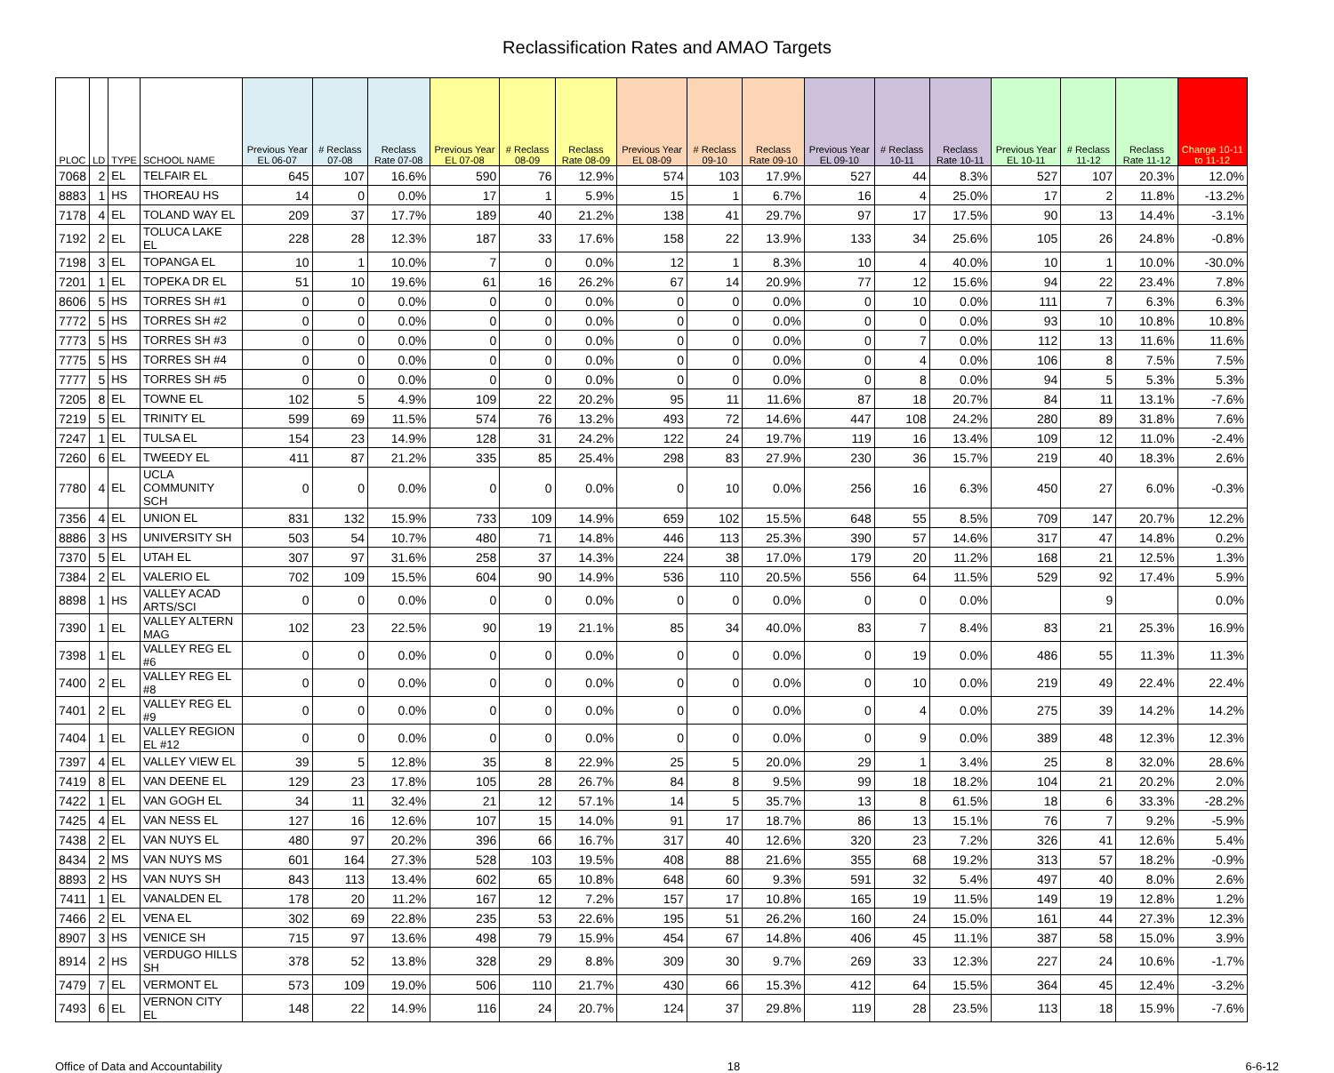Reclassification Rates and AMAO Targets
| PLOC | LD | TYPE | SCHOOL NAME | Previous Year EL 06-07 | # Reclass 07-08 | Reclass Rate 07-08 | Previous Year EL 07-08 | # Reclass 08-09 | Reclass Rate 08-09 | Previous Year EL 08-09 | # Reclass 09-10 | Reclass Rate 09-10 | Previous Year EL 09-10 | # Reclass 10-11 | Reclass Rate 10-11 | Previous Year EL 10-11 | # Reclass 11-12 | Reclass Rate 11-12 | Change 10-11 to 11-12 |
| --- | --- | --- | --- | --- | --- | --- | --- | --- | --- | --- | --- | --- | --- | --- | --- | --- | --- | --- | --- |
| 7068 | 2 | EL | TELFAIR EL | 645 | 107 | 16.6% | 590 | 76 | 12.9% | 574 | 103 | 17.9% | 527 | 44 | 8.3% | 527 | 107 | 20.3% | 12.0% |
| 8883 | 1 | HS | THOREAU HS | 14 | 0 | 0.0% | 17 | 1 | 5.9% | 15 | 1 | 6.7% | 16 | 4 | 25.0% | 17 | 2 | 11.8% | -13.2% |
| 7178 | 4 | EL | TOLAND WAY EL | 209 | 37 | 17.7% | 189 | 40 | 21.2% | 138 | 41 | 29.7% | 97 | 17 | 17.5% | 90 | 13 | 14.4% | -3.1% |
| 7192 | 2 | EL | TOLUCA LAKE EL | 228 | 28 | 12.3% | 187 | 33 | 17.6% | 158 | 22 | 13.9% | 133 | 34 | 25.6% | 105 | 26 | 24.8% | -0.8% |
| 7198 | 3 | EL | TOPANGA EL | 10 | 1 | 10.0% | 7 | 0 | 0.0% | 12 | 1 | 8.3% | 10 | 4 | 40.0% | 10 | 1 | 10.0% | -30.0% |
| 7201 | 1 | EL | TOPEKA DR EL | 51 | 10 | 19.6% | 61 | 16 | 26.2% | 67 | 14 | 20.9% | 77 | 12 | 15.6% | 94 | 22 | 23.4% | 7.8% |
| 8606 | 5 | HS | TORRES SH #1 | 0 | 0 | 0.0% | 0 | 0 | 0.0% | 0 | 0 | 0.0% | 0 | 10 | 0.0% | 111 | 7 | 6.3% | 6.3% |
| 7772 | 5 | HS | TORRES SH #2 | 0 | 0 | 0.0% | 0 | 0 | 0.0% | 0 | 0 | 0.0% | 0 | 0 | 0.0% | 93 | 10 | 10.8% | 10.8% |
| 7773 | 5 | HS | TORRES SH #3 | 0 | 0 | 0.0% | 0 | 0 | 0.0% | 0 | 0 | 0.0% | 0 | 7 | 0.0% | 112 | 13 | 11.6% | 11.6% |
| 7775 | 5 | HS | TORRES SH #4 | 0 | 0 | 0.0% | 0 | 0 | 0.0% | 0 | 0 | 0.0% | 0 | 4 | 0.0% | 106 | 8 | 7.5% | 7.5% |
| 7777 | 5 | HS | TORRES SH #5 | 0 | 0 | 0.0% | 0 | 0 | 0.0% | 0 | 0 | 0.0% | 0 | 8 | 0.0% | 94 | 5 | 5.3% | 5.3% |
| 7205 | 8 | EL | TOWNE EL | 102 | 5 | 4.9% | 109 | 22 | 20.2% | 95 | 11 | 11.6% | 87 | 18 | 20.7% | 84 | 11 | 13.1% | -7.6% |
| 7219 | 5 | EL | TRINITY EL | 599 | 69 | 11.5% | 574 | 76 | 13.2% | 493 | 72 | 14.6% | 447 | 108 | 24.2% | 280 | 89 | 31.8% | 7.6% |
| 7247 | 1 | EL | TULSA EL | 154 | 23 | 14.9% | 128 | 31 | 24.2% | 122 | 24 | 19.7% | 119 | 16 | 13.4% | 109 | 12 | 11.0% | -2.4% |
| 7260 | 6 | EL | TWEEDY EL | 411 | 87 | 21.2% | 335 | 85 | 25.4% | 298 | 83 | 27.9% | 230 | 36 | 15.7% | 219 | 40 | 18.3% | 2.6% |
| 7780 | 4 | EL | UCLA COMMUNITY SCH | 0 | 0 | 0.0% | 0 | 0 | 0.0% | 0 | 10 | 0.0% | 256 | 16 | 6.3% | 450 | 27 | 6.0% | -0.3% |
| 7356 | 4 | EL | UNION EL | 831 | 132 | 15.9% | 733 | 109 | 14.9% | 659 | 102 | 15.5% | 648 | 55 | 8.5% | 709 | 147 | 20.7% | 12.2% |
| 8886 | 3 | HS | UNIVERSITY SH | 503 | 54 | 10.7% | 480 | 71 | 14.8% | 446 | 113 | 25.3% | 390 | 57 | 14.6% | 317 | 47 | 14.8% | 0.2% |
| 7370 | 5 | EL | UTAH EL | 307 | 97 | 31.6% | 258 | 37 | 14.3% | 224 | 38 | 17.0% | 179 | 20 | 11.2% | 168 | 21 | 12.5% | 1.3% |
| 7384 | 2 | EL | VALERIO EL | 702 | 109 | 15.5% | 604 | 90 | 14.9% | 536 | 110 | 20.5% | 556 | 64 | 11.5% | 529 | 92 | 17.4% | 5.9% |
| 8898 | 1 | HS | VALLEY ACAD ARTS/SCI | 0 | 0 | 0.0% | 0 | 0 | 0.0% | 0 | 0 | 0.0% | 0 | 0 | 0.0% | | 9 | | 0.0% |
| 7390 | 1 | EL | VALLEY ALTERN MAG | 102 | 23 | 22.5% | 90 | 19 | 21.1% | 85 | 34 | 40.0% | 83 | 7 | 8.4% | 83 | 21 | 25.3% | 16.9% |
| 7398 | 1 | EL | VALLEY REG EL #6 | 0 | 0 | 0.0% | 0 | 0 | 0.0% | 0 | 0 | 0.0% | 0 | 19 | 0.0% | 486 | 55 | 11.3% | 11.3% |
| 7400 | 2 | EL | VALLEY REG EL #8 | 0 | 0 | 0.0% | 0 | 0 | 0.0% | 0 | 0 | 0.0% | 0 | 10 | 0.0% | 219 | 49 | 22.4% | 22.4% |
| 7401 | 2 | EL | VALLEY REG EL #9 | 0 | 0 | 0.0% | 0 | 0 | 0.0% | 0 | 0 | 0.0% | 0 | 4 | 0.0% | 275 | 39 | 14.2% | 14.2% |
| 7404 | 1 | EL | VALLEY REGION EL #12 | 0 | 0 | 0.0% | 0 | 0 | 0.0% | 0 | 0 | 0.0% | 0 | 9 | 0.0% | 389 | 48 | 12.3% | 12.3% |
| 7397 | 4 | EL | VALLEY VIEW EL | 39 | 5 | 12.8% | 35 | 8 | 22.9% | 25 | 5 | 20.0% | 29 | 1 | 3.4% | 25 | 8 | 32.0% | 28.6% |
| 7419 | 8 | EL | VAN DEENE EL | 129 | 23 | 17.8% | 105 | 28 | 26.7% | 84 | 8 | 9.5% | 99 | 18 | 18.2% | 104 | 21 | 20.2% | 2.0% |
| 7422 | 1 | EL | VAN GOGH EL | 34 | 11 | 32.4% | 21 | 12 | 57.1% | 14 | 5 | 35.7% | 13 | 8 | 61.5% | 18 | 6 | 33.3% | -28.2% |
| 7425 | 4 | EL | VAN NESS EL | 127 | 16 | 12.6% | 107 | 15 | 14.0% | 91 | 17 | 18.7% | 86 | 13 | 15.1% | 76 | 7 | 9.2% | -5.9% |
| 7438 | 2 | EL | VAN NUYS EL | 480 | 97 | 20.2% | 396 | 66 | 16.7% | 317 | 40 | 12.6% | 320 | 23 | 7.2% | 326 | 41 | 12.6% | 5.4% |
| 8434 | 2 | MS | VAN NUYS MS | 601 | 164 | 27.3% | 528 | 103 | 19.5% | 408 | 88 | 21.6% | 355 | 68 | 19.2% | 313 | 57 | 18.2% | -0.9% |
| 8893 | 2 | HS | VAN NUYS SH | 843 | 113 | 13.4% | 602 | 65 | 10.8% | 648 | 60 | 9.3% | 591 | 32 | 5.4% | 497 | 40 | 8.0% | 2.6% |
| 7411 | 1 | EL | VANALDEN EL | 178 | 20 | 11.2% | 167 | 12 | 7.2% | 157 | 17 | 10.8% | 165 | 19 | 11.5% | 149 | 19 | 12.8% | 1.2% |
| 7466 | 2 | EL | VENA EL | 302 | 69 | 22.8% | 235 | 53 | 22.6% | 195 | 51 | 26.2% | 160 | 24 | 15.0% | 161 | 44 | 27.3% | 12.3% |
| 8907 | 3 | HS | VENICE SH | 715 | 97 | 13.6% | 498 | 79 | 15.9% | 454 | 67 | 14.8% | 406 | 45 | 11.1% | 387 | 58 | 15.0% | 3.9% |
| 8914 | 2 | HS | VERDUGO HILLS SH | 378 | 52 | 13.8% | 328 | 29 | 8.8% | 309 | 30 | 9.7% | 269 | 33 | 12.3% | 227 | 24 | 10.6% | -1.7% |
| 7479 | 7 | EL | VERMONT EL | 573 | 109 | 19.0% | 506 | 110 | 21.7% | 430 | 66 | 15.3% | 412 | 64 | 15.5% | 364 | 45 | 12.4% | -3.2% |
| 7493 | 6 | EL | VERNON CITY EL | 148 | 22 | 14.9% | 116 | 24 | 20.7% | 124 | 37 | 29.8% | 119 | 28 | 23.5% | 113 | 18 | 15.9% | -7.6% |
Office of Data and Accountability 18 6-6-12